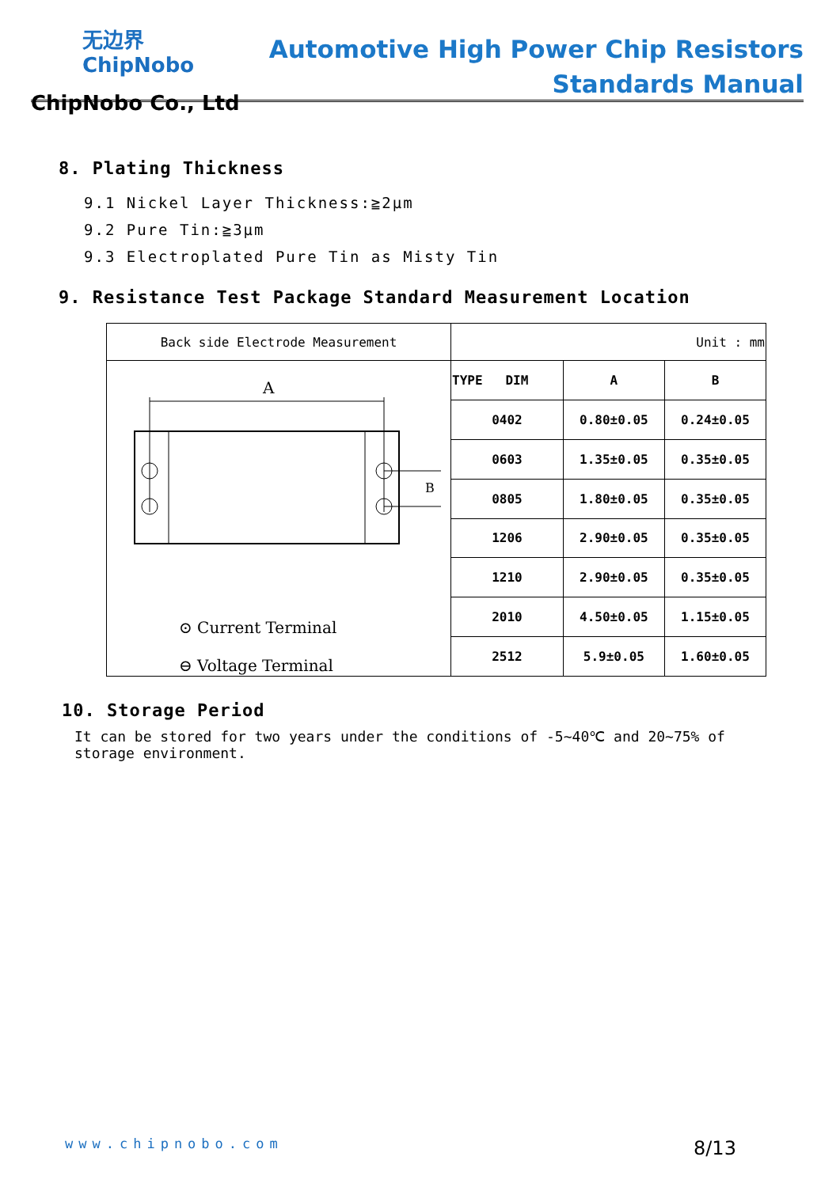无边界
ChipNobo
ChipNobo Co., Ltd
Automotive High Power Chip Resistors
Standards Manual
8. Plating Thickness
9.1 Nickel Layer Thickness:≧2μm
9.2 Pure Tin:≧3μm
9.3 Electroplated Pure Tin as Misty Tin
9. Resistance Test Package Standard Measurement Location
| Back side Electrode Measurement | Unit : mm | | |
| A B ⊙ Current Terminal ⊖ Voltage Terminal | TYPE DIM | A | B |
| | 0402 | 0.80±0.05 | 0.24±0.05 |
| | 0603 | 1.35±0.05 | 0.35±0.05 |
| | 0805 | 1.80±0.05 | 0.35±0.05 |
| | 1206 | 2.90±0.05 | 0.35±0.05 |
| | 1210 | 2.90±0.05 | 0.35±0.05 |
| | 2010 | 4.50±0.05 | 1.15±0.05 |
| | 2512 | 5.9±0.05 | 1.60±0.05 |
10. Storage Period
It can be stored for two years under the conditions of -5~40℃ and 20~75% of storage environment.
www.chipnobo.com 8/13